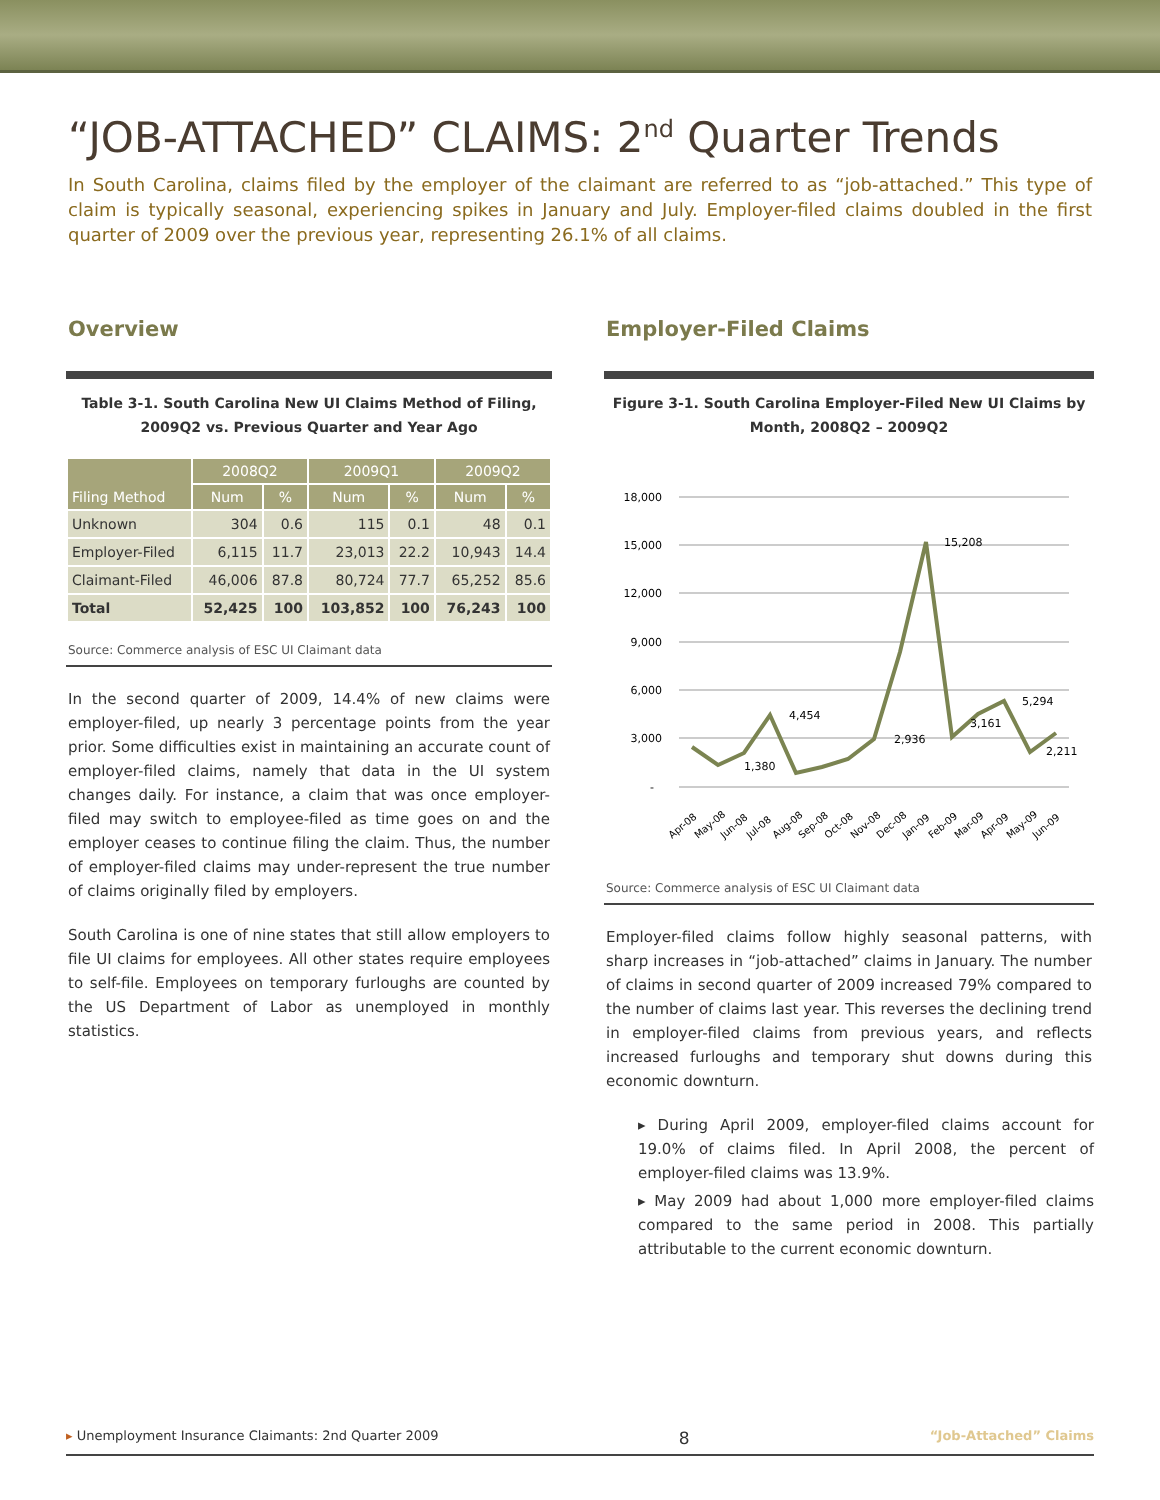“JOB-ATTACHED” CLAIMS: 2<sup>nd</sup> Quarter Trends
In South Carolina, claims filed by the employer of the claimant are referred to as “job-attached.” This type of claim is typically seasonal, experiencing spikes in January and July. Employer-filed claims doubled in the first quarter of 2009 over the previous year, representing 26.1% of all claims.
Overview
Table 3-1. South Carolina New UI Claims Method of Filing,
2009Q2 vs. Previous Quarter and Year Ago
| Filing Method | 2008Q2 | | 2009Q1 | | 2009Q2 | |
| --- | --- | --- | --- | --- | --- | --- |
| | Num | % | Num | % | Num | % |
| Unknown | 304 | 0.6 | 115 | 0.1 | 48 | 0.1 |
| Employer-Filed | 6,115 | 11.7 | 23,013 | 22.2 | 10,943 | 14.4 |
| Claimant-Filed | 46,006 | 87.8 | 80,724 | 77.7 | 65,252 | 85.6 |
| Total | 52,425 | 100 | 103,852 | 100 | 76,243 | 100 |
Source: Commerce analysis of ESC UI Claimant data
In the second quarter of 2009, 14.4% of new claims were employer-filed, up nearly 3 percentage points from the year prior. Some difficulties exist in maintaining an accurate count of employer-filed claims, namely that data in the UI system changes daily. For instance, a claim that was once employer-filed may switch to employee-filed as time goes on and the employer ceases to continue filing the claim. Thus, the number of employer-filed claims may under-represent the true number of claims originally filed by employers.
South Carolina is one of nine states that still allow employers to file UI claims for employees. All other states require employees to self-file. Employees on temporary furloughs are counted by the US Department of Labor as unemployed in monthly statistics.
Employer-Filed Claims
Figure 3-1. South Carolina Employer-Filed New UI Claims by
Month, 2008Q2 – 2009Q2
18,000
15,000
12,000
9,000
6,000
3,000
-
1,380
4,454
2,936
15,208
3,161
5,294
2,211
Apr-08
May-08
Jun-08
Jul-08
Aug-08
Sep-08
Oct-08
Nov-08
Dec-08
Jan-09
Feb-09
Mar-09
Apr-09
May-09
Jun-09
Source: Commerce analysis of ESC UI Claimant data
Employer-filed claims follow highly seasonal patterns, with sharp increases in “job-attached” claims in January. The number of claims in second quarter of 2009 increased 79% compared to the number of claims last year. This reverses the declining trend in employer-filed claims from previous years, and reflects increased furloughs and temporary shut downs during this economic downturn.
▸ During April 2009, employer-filed claims account for 19.0% of claims filed. In April 2008, the percent of employer-filed claims was 13.9%.
▸ May 2009 had about 1,000 more employer-filed claims compared to the same period in 2008. This partially attributable to the current economic downturn.
▸ Unemployment Insurance Claimants: 2nd Quarter 2009 8 “Job-Attached” Claims